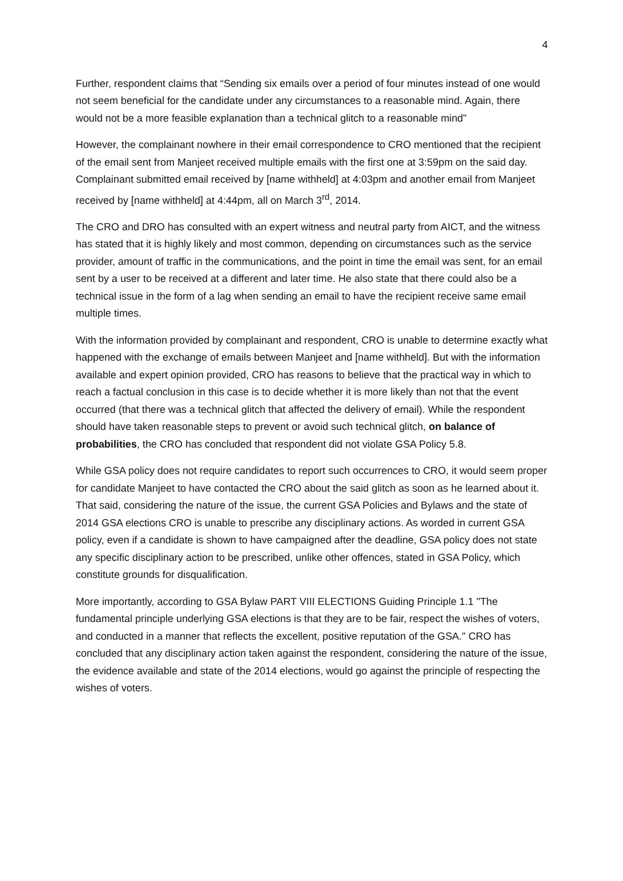4
Further, respondent claims that “Sending six emails over a period of four minutes instead of one would not seem beneficial for the candidate under any circumstances to a reasonable mind. Again, there would not be a more feasible explanation than a technical glitch to a reasonable mind”
However, the complainant nowhere in their email correspondence to CRO mentioned that the recipient of the email sent from Manjeet received multiple emails with the first one at 3:59pm on the said day. Complainant submitted email received by [name withheld] at 4:03pm and another email from Manjeet received by [name withheld] at 4:44pm, all on March 3<sup>rd</sup>, 2014.
The CRO and DRO has consulted with an expert witness and neutral party from AICT, and the witness has stated that it is highly likely and most common, depending on circumstances such as the service provider, amount of traffic in the communications, and the point in time the email was sent, for an email sent by a user to be received at a different and later time. He also state that there could also be a technical issue in the form of a lag when sending an email to have the recipient receive same email multiple times.
With the information provided by complainant and respondent, CRO is unable to determine exactly what happened with the exchange of emails between Manjeet and [name withheld]. But with the information available and expert opinion provided, CRO has reasons to believe that the practical way in which to reach a factual conclusion in this case is to decide whether it is more likely than not that the event occurred (that there was a technical glitch that affected the delivery of email). While the respondent should have taken reasonable steps to prevent or avoid such technical glitch, on balance of probabilities, the CRO has concluded that respondent did not violate GSA Policy 5.8.
While GSA policy does not require candidates to report such occurrences to CRO, it would seem proper for candidate Manjeet to have contacted the CRO about the said glitch as soon as he learned about it. That said, considering the nature of the issue, the current GSA Policies and Bylaws and the state of 2014 GSA elections CRO is unable to prescribe any disciplinary actions. As worded in current GSA policy, even if a candidate is shown to have campaigned after the deadline, GSA policy does not state any specific disciplinary action to be prescribed, unlike other offences, stated in GSA Policy, which constitute grounds for disqualification.
More importantly, according to GSA Bylaw PART VIII ELECTIONS Guiding Principle 1.1 "The fundamental principle underlying GSA elections is that they are to be fair, respect the wishes of voters, and conducted in a manner that reflects the excellent, positive reputation of the GSA." CRO has concluded that any disciplinary action taken against the respondent, considering the nature of the issue, the evidence available and state of the 2014 elections, would go against the principle of respecting the wishes of voters.